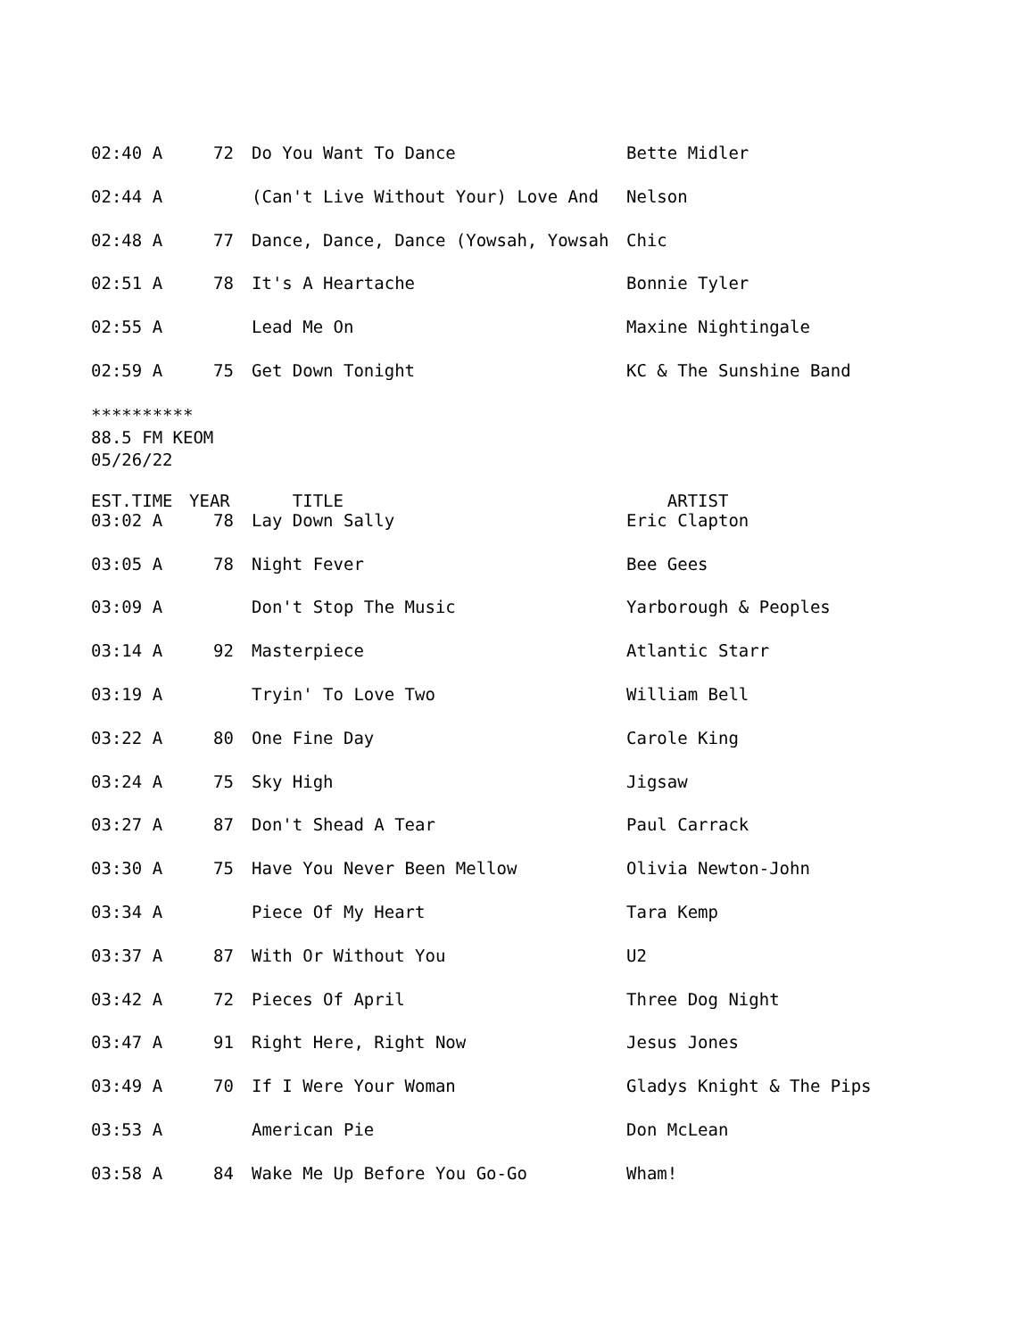| 02:40 A | 72 | Do You Want To Dance | Bette Midler |
| 02:44 A | | (Can't Live Without Your) Love And | Nelson |
| 02:48 A | 77 | Dance, Dance, Dance (Yowsah, Yowsah | Chic |
| 02:51 A | 78 | It's A Heartache | Bonnie Tyler |
| 02:55 A | | Lead Me On | Maxine Nightingale |
| 02:59 A | 75 | Get Down Tonight | KC & The Sunshine Band |
**********
88.5 FM KEOM
05/26/22
| EST.TIME | YEAR | TITLE | ARTIST |
| --- | --- | --- | --- |
| 03:02 A | 78 | Lay Down Sally | Eric Clapton |
| 03:05 A | 78 | Night Fever | Bee Gees |
| 03:09 A | | Don't Stop The Music | Yarborough & Peoples |
| 03:14 A | 92 | Masterpiece | Atlantic Starr |
| 03:19 A | | Tryin' To Love Two | William Bell |
| 03:22 A | 80 | One Fine Day | Carole King |
| 03:24 A | 75 | Sky High | Jigsaw |
| 03:27 A | 87 | Don't Shead A Tear | Paul Carrack |
| 03:30 A | 75 | Have You Never Been Mellow | Olivia Newton-John |
| 03:34 A | | Piece Of My Heart | Tara Kemp |
| 03:37 A | 87 | With Or Without You | U2 |
| 03:42 A | 72 | Pieces Of April | Three Dog Night |
| 03:47 A | 91 | Right Here, Right Now | Jesus Jones |
| 03:49 A | 70 | If I Were Your Woman | Gladys Knight & The Pips |
| 03:53 A | | American Pie | Don McLean |
| 03:58 A | 84 | Wake Me Up Before You Go-Go | Wham! |